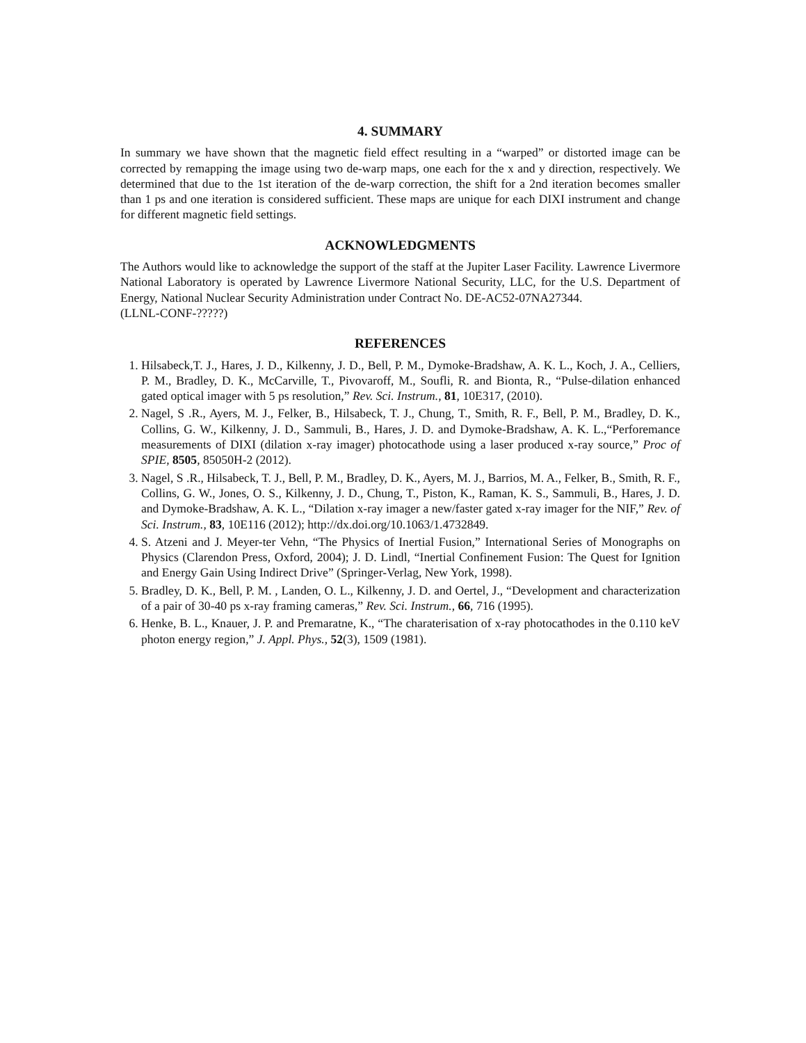4. SUMMARY
In summary we have shown that the magnetic field effect resulting in a “warped” or distorted image can be corrected by remapping the image using two de-warp maps, one each for the x and y direction, respectively. We determined that due to the 1st iteration of the de-warp correction, the shift for a 2nd iteration becomes smaller than 1 ps and one iteration is considered sufficient. These maps are unique for each DIXI instrument and change for different magnetic field settings.
ACKNOWLEDGMENTS
The Authors would like to acknowledge the support of the staff at the Jupiter Laser Facility. Lawrence Livermore National Laboratory is operated by Lawrence Livermore National Security, LLC, for the U.S. Department of Energy, National Nuclear Security Administration under Contract No. DE-AC52-07NA27344.
(LLNL-CONF-?????)
REFERENCES
1. Hilsabeck,T. J., Hares, J. D., Kilkenny, J. D., Bell, P. M., Dymoke-Bradshaw, A. K. L., Koch, J. A., Celliers, P. M., Bradley, D. K., McCarville, T., Pivovaroff, M., Soufli, R. and Bionta, R., “Pulse-dilation enhanced gated optical imager with 5 ps resolution,” Rev. Sci. Instrum., 81, 10E317, (2010).
2. Nagel, S .R., Ayers, M. J., Felker, B., Hilsabeck, T. J., Chung, T., Smith, R. F., Bell, P. M., Bradley, D. K., Collins, G. W., Kilkenny, J. D., Sammuli, B., Hares, J. D. and Dymoke-Bradshaw, A. K. L.,“Perforemance measurements of DIXI (dilation x-ray imager) photocathode using a laser produced x-ray source,” Proc of SPIE, 8505, 85050H-2 (2012).
3. Nagel, S .R., Hilsabeck, T. J., Bell, P. M., Bradley, D. K., Ayers, M. J., Barrios, M. A., Felker, B., Smith, R. F., Collins, G. W., Jones, O. S., Kilkenny, J. D., Chung, T., Piston, K., Raman, K. S., Sammuli, B., Hares, J. D. and Dymoke-Bradshaw, A. K. L., “Dilation x-ray imager a new/faster gated x-ray imager for the NIF,” Rev. of Sci. Instrum., 83, 10E116 (2012); http://dx.doi.org/10.1063/1.4732849.
4. S. Atzeni and J. Meyer-ter Vehn, “The Physics of Inertial Fusion,” International Series of Monographs on Physics (Clarendon Press, Oxford, 2004); J. D. Lindl, “Inertial Confinement Fusion: The Quest for Ignition and Energy Gain Using Indirect Drive” (Springer-Verlag, New York, 1998).
5. Bradley, D. K., Bell, P. M. , Landen, O. L., Kilkenny, J. D. and Oertel, J., “Development and characterization of a pair of 30-40 ps x-ray framing cameras,” Rev. Sci. Instrum., 66, 716 (1995).
6. Henke, B. L., Knauer, J. P. and Premaratne, K., “The charaterisation of x-ray photocathodes in the 0.110 keV photon energy region,” J. Appl. Phys., 52(3), 1509 (1981).